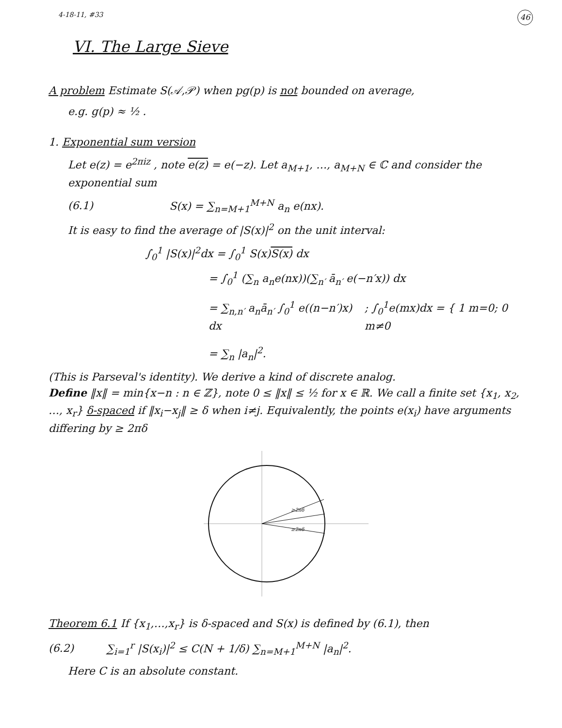4-18-11, #33 46
VI. The Large Sieve
A problem Estimate S(𝒜,𝒫) when pg(p) is not bounded on average,
e.g. g(p) ≈ ½ .
1. Exponential sum version
Let e(z) = e<sup>2πiz</sup> , note e(z) = e(−z). Let a<sub>M+1</sub>, …, a<sub>M+N</sub> ∈ ℂ and consider the exponential sum
(6.1) S(x) = ∑<sub>n=M+1</sub><sup>M+N</sup> a<sub>n</sub> e(nx).
It is easy to find the average of |S(x)|<sup>2</sup> on the unit interval:
∫<sub>0</sub><sup>1</sup> |S(x)|<sup>2</sup>dx = ∫<sub>0</sub><sup>1</sup> S(x)S(x) dx
= ∫<sub>0</sub><sup>1</sup> (∑<sub>n</sub> a<sub>n</sub>e(nx))(∑<sub>n′</sub> ā<sub>n′</sub> e(−n′x)) dx
= ∑<sub>n,n′</sub> a<sub>n</sub>ā<sub>n′</sub> ∫<sub>0</sub><sup>1</sup> e((n−n′)x) dx
; ∫<sub>0</sub><sup>1</sup>e(mx)dx = { 1 m=0; 0 m≠0
= ∑<sub>n</sub> |a<sub>n</sub>|<sup>2</sup>.
(This is Parseval's identity). We derive a kind of discrete analog.
Define ‖x‖ = min{x−n : n ∈ ℤ}, note 0 ≤ ‖x‖ ≤ ½ for x ∈ ℝ. We call a finite set {x<sub>1</sub>, x<sub>2</sub>, …, x<sub>r</sub>} δ-spaced if ‖x<sub>i</sub>−x<sub>j</sub>‖ ≥ δ when i≠j. Equivalently, the points e(x<sub>i</sub>) have arguments differing by ≥ 2πδ
≥2πδ
≥2πδ
Theorem 6.1 If {x<sub>1</sub>,…,x<sub>r</sub>} is δ-spaced and S(x) is defined by (6.1), then
(6.2) ∑<sub>i=1</sub><sup>r</sup> |S(x<sub>i</sub>)|<sup>2</sup> ≤ C(N + 1/δ) ∑<sub>n=M+1</sub><sup>M+N</sup> |a<sub>n</sub>|<sup>2</sup>.
Here C is an absolute constant.